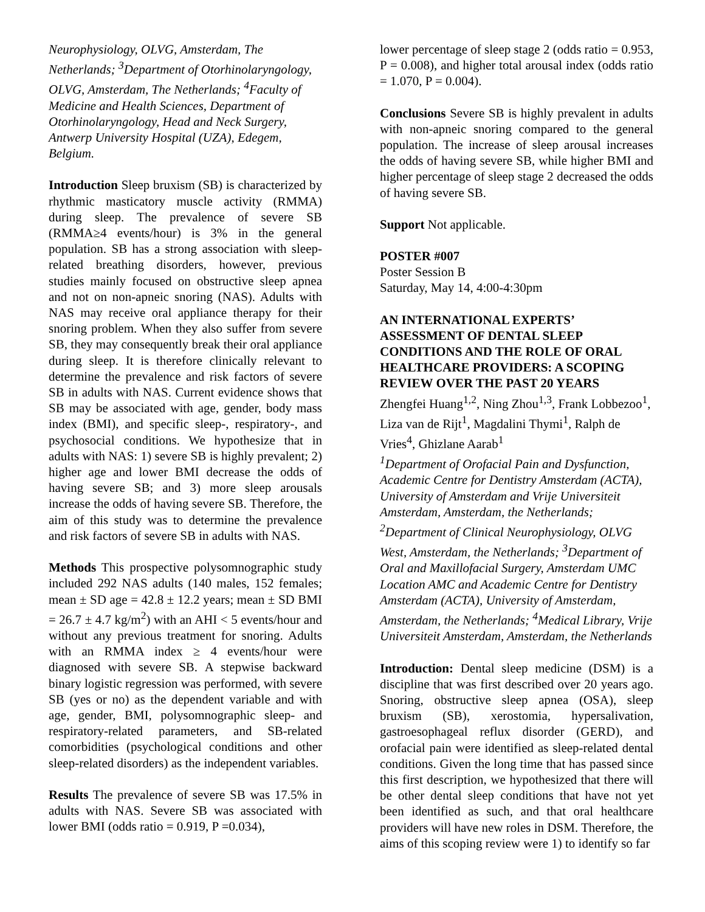Neurophysiology, OLVG, Amsterdam, The Netherlands; <sup>3</sup>Department of Otorhinolaryngology, OLVG, Amsterdam, The Netherlands; <sup>4</sup>Faculty of Medicine and Health Sciences, Department of Otorhinolaryngology, Head and Neck Surgery, Antwerp University Hospital (UZA), Edegem, Belgium.
Introduction Sleep bruxism (SB) is characterized by rhythmic masticatory muscle activity (RMMA) during sleep. The prevalence of severe SB (RMMA≥4 events/hour) is 3% in the general population. SB has a strong association with sleep-related breathing disorders, however, previous studies mainly focused on obstructive sleep apnea and not on non-apneic snoring (NAS). Adults with NAS may receive oral appliance therapy for their snoring problem. When they also suffer from severe SB, they may consequently break their oral appliance during sleep. It is therefore clinically relevant to determine the prevalence and risk factors of severe SB in adults with NAS. Current evidence shows that SB may be associated with age, gender, body mass index (BMI), and specific sleep-, respiratory-, and psychosocial conditions. We hypothesize that in adults with NAS: 1) severe SB is highly prevalent; 2) higher age and lower BMI decrease the odds of having severe SB; and 3) more sleep arousals increase the odds of having severe SB. Therefore, the aim of this study was to determine the prevalence and risk factors of severe SB in adults with NAS.
Methods This prospective polysomnographic study included 292 NAS adults (140 males, 152 females; mean ± SD age = 42.8 ± 12.2 years; mean ± SD BMI = 26.7 ± 4.7 kg/m<sup>2</sup>) with an AHI < 5 events/hour and without any previous treatment for snoring. Adults with an RMMA index ≥ 4 events/hour were diagnosed with severe SB. A stepwise backward binary logistic regression was performed, with severe SB (yes or no) as the dependent variable and with age, gender, BMI, polysomnographic sleep- and respiratory-related parameters, and SB-related comorbidities (psychological conditions and other sleep-related disorders) as the independent variables.
Results The prevalence of severe SB was 17.5% in adults with NAS. Severe SB was associated with lower BMI (odds ratio = 0.919, P =0.034),
lower percentage of sleep stage 2 (odds ratio = 0.953, P = 0.008), and higher total arousal index (odds ratio = 1.070, P = 0.004).
Conclusions Severe SB is highly prevalent in adults with non-apneic snoring compared to the general population. The increase of sleep arousal increases the odds of having severe SB, while higher BMI and higher percentage of sleep stage 2 decreased the odds of having severe SB.
Support Not applicable.
POSTER #007
Poster Session B
Saturday, May 14, 4:00-4:30pm
AN INTERNATIONAL EXPERTS’ ASSESSMENT OF DENTAL SLEEP CONDITIONS AND THE ROLE OF ORAL HEALTHCARE PROVIDERS: A SCOPING REVIEW OVER THE PAST 20 YEARS
Zhengfei Huang<sup>1,2</sup>, Ning Zhou<sup>1,3</sup>, Frank Lobbezoo<sup>1</sup>, Liza van de Rijt<sup>1</sup>, Magdalini Thymi<sup>1</sup>, Ralph de Vries<sup>4</sup>, Ghizlane Aarab<sup>1</sup>
<sup>1</sup> Department of Orofacial Pain and Dysfunction, Academic Centre for Dentistry Amsterdam (ACTA), University of Amsterdam and Vrije Universiteit Amsterdam, Amsterdam, the Netherlands; <sup>2</sup>Department of Clinical Neurophysiology, OLVG West, Amsterdam, the Netherlands; <sup>3</sup>Department of Oral and Maxillofacial Surgery, Amsterdam UMC Location AMC and Academic Centre for Dentistry Amsterdam (ACTA), University of Amsterdam, Amsterdam, the Netherlands; <sup>4</sup>Medical Library, Vrije Universiteit Amsterdam, Amsterdam, the Netherlands
Introduction: Dental sleep medicine (DSM) is a discipline that was first described over 20 years ago. Snoring, obstructive sleep apnea (OSA), sleep bruxism (SB), xerostomia, hypersalivation, gastroesophageal reflux disorder (GERD), and orofacial pain were identified as sleep-related dental conditions. Given the long time that has passed since this first description, we hypothesized that there will be other dental sleep conditions that have not yet been identified as such, and that oral healthcare providers will have new roles in DSM. Therefore, the aims of this scoping review were 1) to identify so far